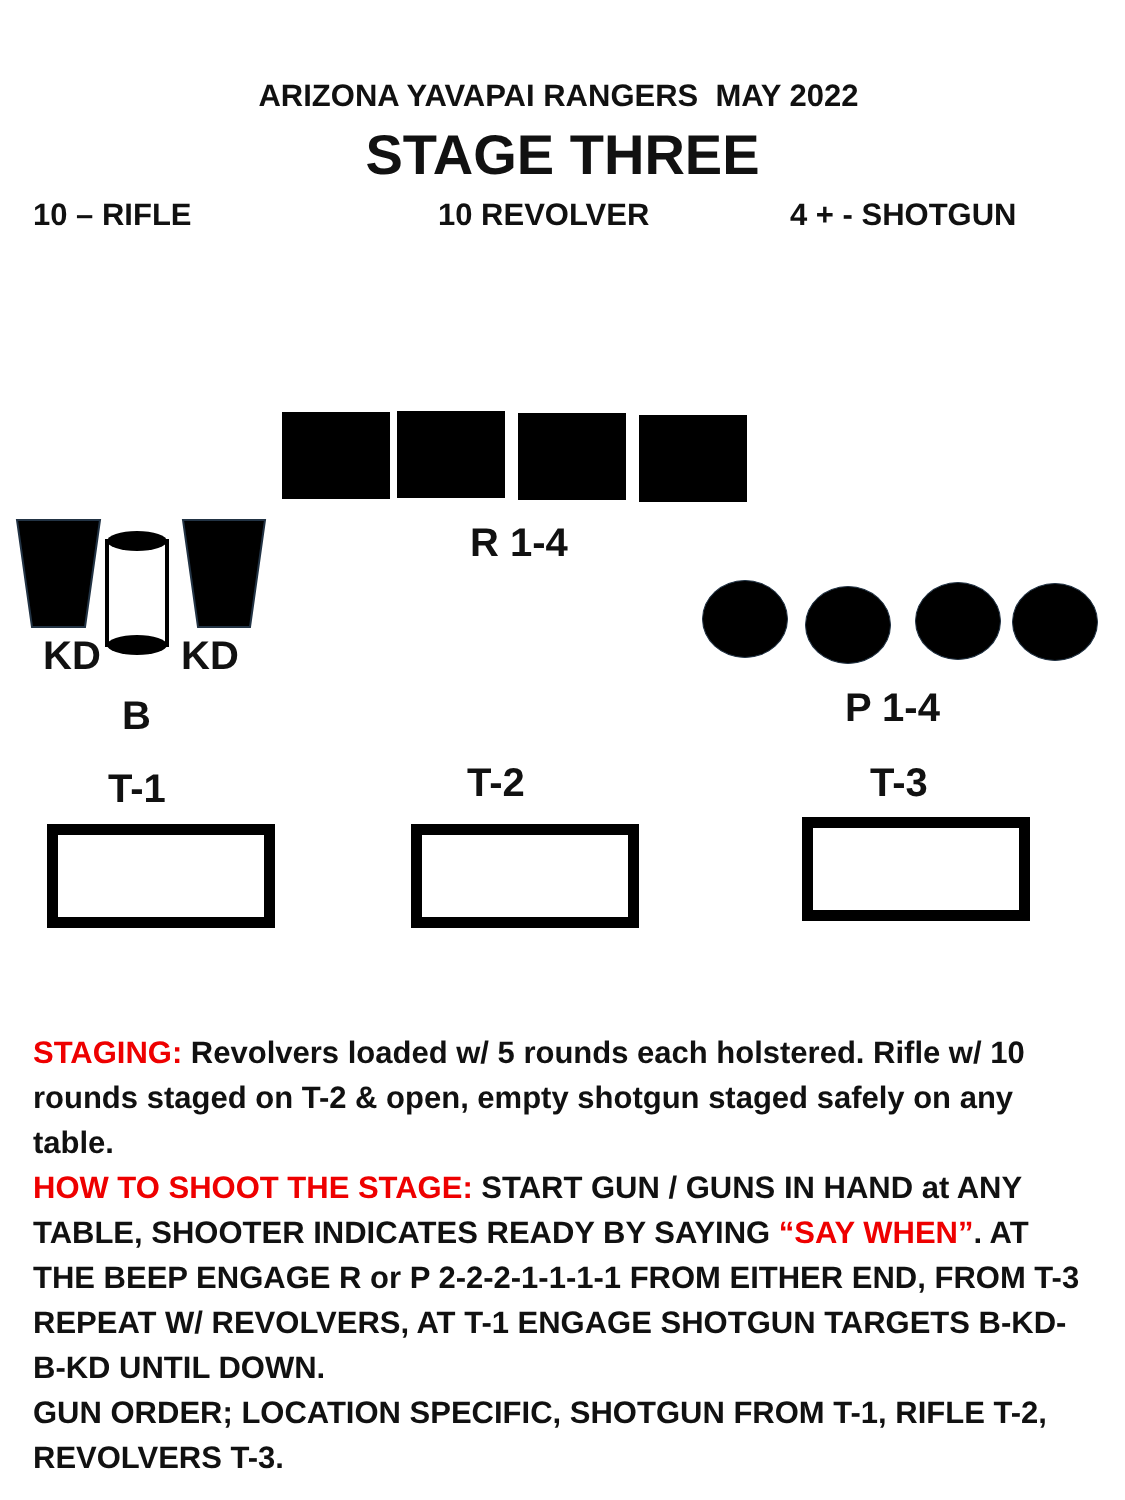ARIZONA YAVAPAI RANGERS MAY 2022
STAGE THREE
10 – RIFLE 10 REVOLVER 4 + - SHOTGUN
R 1-4
KD KD
B P 1-4
T-1 T-2 T-3
STAGING: Revolvers loaded w/ 5 rounds each holstered. Rifle w/ 10 rounds staged on T-2 & open, empty shotgun staged safely on any table.
HOW TO SHOOT THE STAGE: START GUN / GUNS IN HAND at ANY TABLE, SHOOTER INDICATES READY BY SAYING “SAY WHEN”. AT THE BEEP ENGAGE R or P 2-2-2-1-1-1-1 FROM EITHER END, FROM T-3 REPEAT W/ REVOLVERS, AT T-1 ENGAGE SHOTGUN TARGETS B-KD-B-KD UNTIL DOWN.
GUN ORDER; LOCATION SPECIFIC, SHOTGUN FROM T-1, RIFLE T-2, REVOLVERS T-3.